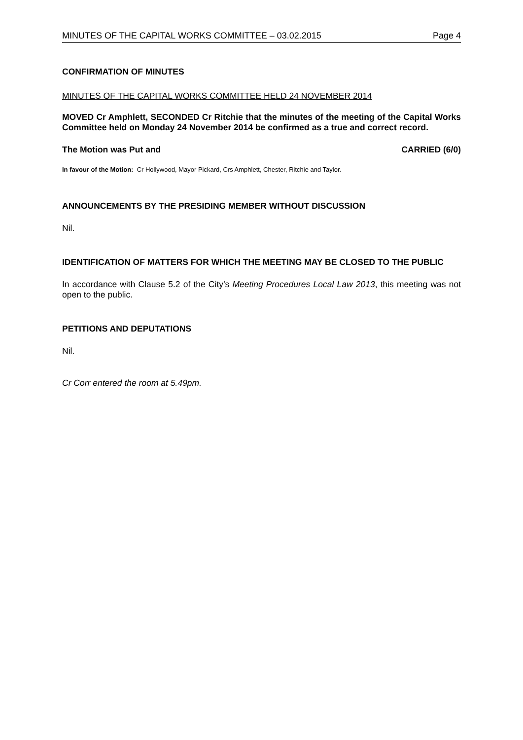MINUTES OF THE CAPITAL WORKS COMMITTEE – 03.02.2015 Page 4
CONFIRMATION OF MINUTES
MINUTES OF THE CAPITAL WORKS COMMITTEE HELD 24 NOVEMBER 2014
MOVED Cr Amphlett, SECONDED Cr Ritchie that the minutes of the meeting of the Capital Works Committee held on Monday 24 November 2014 be confirmed as a true and correct record.
The Motion was Put and CARRIED (6/0)
In favour of the Motion: Cr Hollywood, Mayor Pickard, Crs Amphlett, Chester, Ritchie and Taylor.
ANNOUNCEMENTS BY THE PRESIDING MEMBER WITHOUT DISCUSSION
Nil.
IDENTIFICATION OF MATTERS FOR WHICH THE MEETING MAY BE CLOSED TO THE PUBLIC
In accordance with Clause 5.2 of the City’s Meeting Procedures Local Law 2013, this meeting was not open to the public.
PETITIONS AND DEPUTATIONS
Nil.
Cr Corr entered the room at 5.49pm.